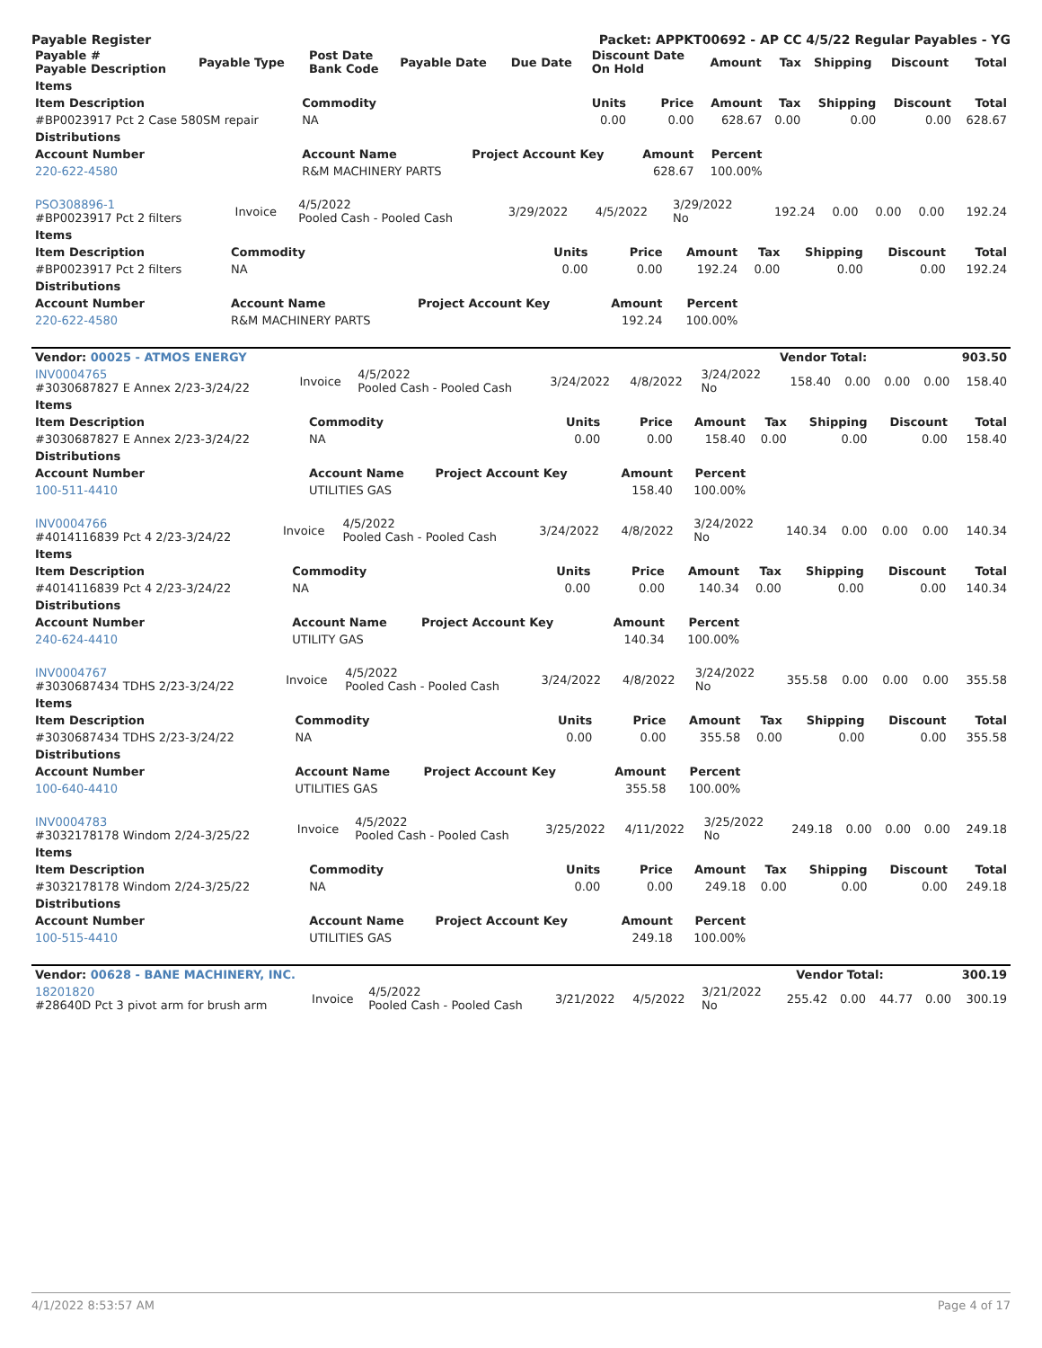Payable Register Packet: APPKT00692 - AP CC 4/5/22 Regular Payables - YG
| Payable # Payable Description | Payable Type | Post Date Bank Code | Payable Date | Due Date | Discount Date On Hold | Amount | Tax | Shipping | Discount | Total |
| --- | --- | --- | --- | --- | --- | --- | --- | --- | --- | --- |
| Items | | | | | | | | |
| --- | --- | --- | --- | --- | --- | --- | --- | --- |
| Item Description | Commodity | Units | Price | Amount | Tax | Shipping | Discount | Total |
| #BP0023917 Pct 2 Case 580SM repair | NA | 0.00 | 0.00 | 628.67 | 0.00 | 0.00 | 0.00 | 628.67 |
| Distributions | | | | | | | | |
| Account Number | Account Name | Project Account Key | Amount | Percent | | | | |
| 220-622-4580 | R&M MACHINERY PARTS | | 628.67 | 100.00% | | | | |
| PSO308896-1 #BP0023917 Pct 2 filters | Invoice | 4/5/2022 Pooled Cash - Pooled Cash | 3/29/2022 | 4/5/2022 | 3/29/2022 No | 192.24 | 0.00 | 0.00 | 0.00 | 192.24 |
| Items | | | | | | | | |
| --- | --- | --- | --- | --- | --- | --- | --- | --- |
| Item Description | Commodity | Units | Price | Amount | Tax | Shipping | Discount | Total |
| #BP0023917 Pct 2 filters | NA | 0.00 | 0.00 | 192.24 | 0.00 | 0.00 | 0.00 | 192.24 |
| Distributions | | | | | | | | |
| Account Number | Account Name | Project Account Key | Amount | Percent | | | | |
| 220-622-4580 | R&M MACHINERY PARTS | | 192.24 | 100.00% | | | | |
| Vendor: 00025 - ATMOS ENERGY | Vendor Total: | 903.50 |
| INV0004765 #3030687827 E Annex 2/23-3/24/22 | Invoice | 4/5/2022 Pooled Cash - Pooled Cash | 3/24/2022 | 4/8/2022 | 3/24/2022 No | 158.40 | 0.00 | 0.00 | 0.00 | 158.40 |
| Items | | | | | | | | |
| --- | --- | --- | --- | --- | --- | --- | --- | --- |
| Item Description | Commodity | Units | Price | Amount | Tax | Shipping | Discount | Total |
| #3030687827 E Annex 2/23-3/24/22 | NA | 0.00 | 0.00 | 158.40 | 0.00 | 0.00 | 0.00 | 158.40 |
| Distributions | | | | | | | | |
| Account Number | Account Name | Project Account Key | Amount | Percent | | | | |
| 100-511-4410 | UTILITIES GAS | | 158.40 | 100.00% | | | | |
| INV0004766 #4014116839 Pct 4 2/23-3/24/22 | Invoice | 4/5/2022 Pooled Cash - Pooled Cash | 3/24/2022 | 4/8/2022 | 3/24/2022 No | 140.34 | 0.00 | 0.00 | 0.00 | 140.34 |
| Items | | | | | | | | |
| --- | --- | --- | --- | --- | --- | --- | --- | --- |
| Item Description | Commodity | Units | Price | Amount | Tax | Shipping | Discount | Total |
| #4014116839 Pct 4 2/23-3/24/22 | NA | 0.00 | 0.00 | 140.34 | 0.00 | 0.00 | 0.00 | 140.34 |
| Distributions | | | | | | | | |
| Account Number | Account Name | Project Account Key | Amount | Percent | | | | |
| 240-624-4410 | UTILITY GAS | | 140.34 | 100.00% | | | | |
| INV0004767 #3030687434 TDHS 2/23-3/24/22 | Invoice | 4/5/2022 Pooled Cash - Pooled Cash | 3/24/2022 | 4/8/2022 | 3/24/2022 No | 355.58 | 0.00 | 0.00 | 0.00 | 355.58 |
| Items | | | | | | | | |
| --- | --- | --- | --- | --- | --- | --- | --- | --- |
| Item Description | Commodity | Units | Price | Amount | Tax | Shipping | Discount | Total |
| #3030687434 TDHS 2/23-3/24/22 | NA | 0.00 | 0.00 | 355.58 | 0.00 | 0.00 | 0.00 | 355.58 |
| Distributions | | | | | | | | |
| Account Number | Account Name | Project Account Key | Amount | Percent | | | | |
| 100-640-4410 | UTILITIES GAS | | 355.58 | 100.00% | | | | |
| INV0004783 #3032178178 Windom 2/24-3/25/22 | Invoice | 4/5/2022 Pooled Cash - Pooled Cash | 3/25/2022 | 4/11/2022 | 3/25/2022 No | 249.18 | 0.00 | 0.00 | 0.00 | 249.18 |
| Items | | | | | | | | |
| --- | --- | --- | --- | --- | --- | --- | --- | --- |
| Item Description | Commodity | Units | Price | Amount | Tax | Shipping | Discount | Total |
| #3032178178 Windom 2/24-3/25/22 | NA | 0.00 | 0.00 | 249.18 | 0.00 | 0.00 | 0.00 | 249.18 |
| Distributions | | | | | | | | |
| Account Number | Account Name | Project Account Key | Amount | Percent | | | | |
| 100-515-4410 | UTILITIES GAS | | 249.18 | 100.00% | | | | |
| Vendor: 00628 - BANE MACHINERY, INC. | Vendor Total: | 300.19 |
| 18201820 #28640D Pct 3 pivot arm for brush arm | Invoice | 4/5/2022 Pooled Cash - Pooled Cash | 3/21/2022 | 4/5/2022 | 3/21/2022 No | 255.42 | 0.00 | 44.77 | 0.00 | 300.19 |
4/1/2022 8:53:57 AM Page 4 of 17